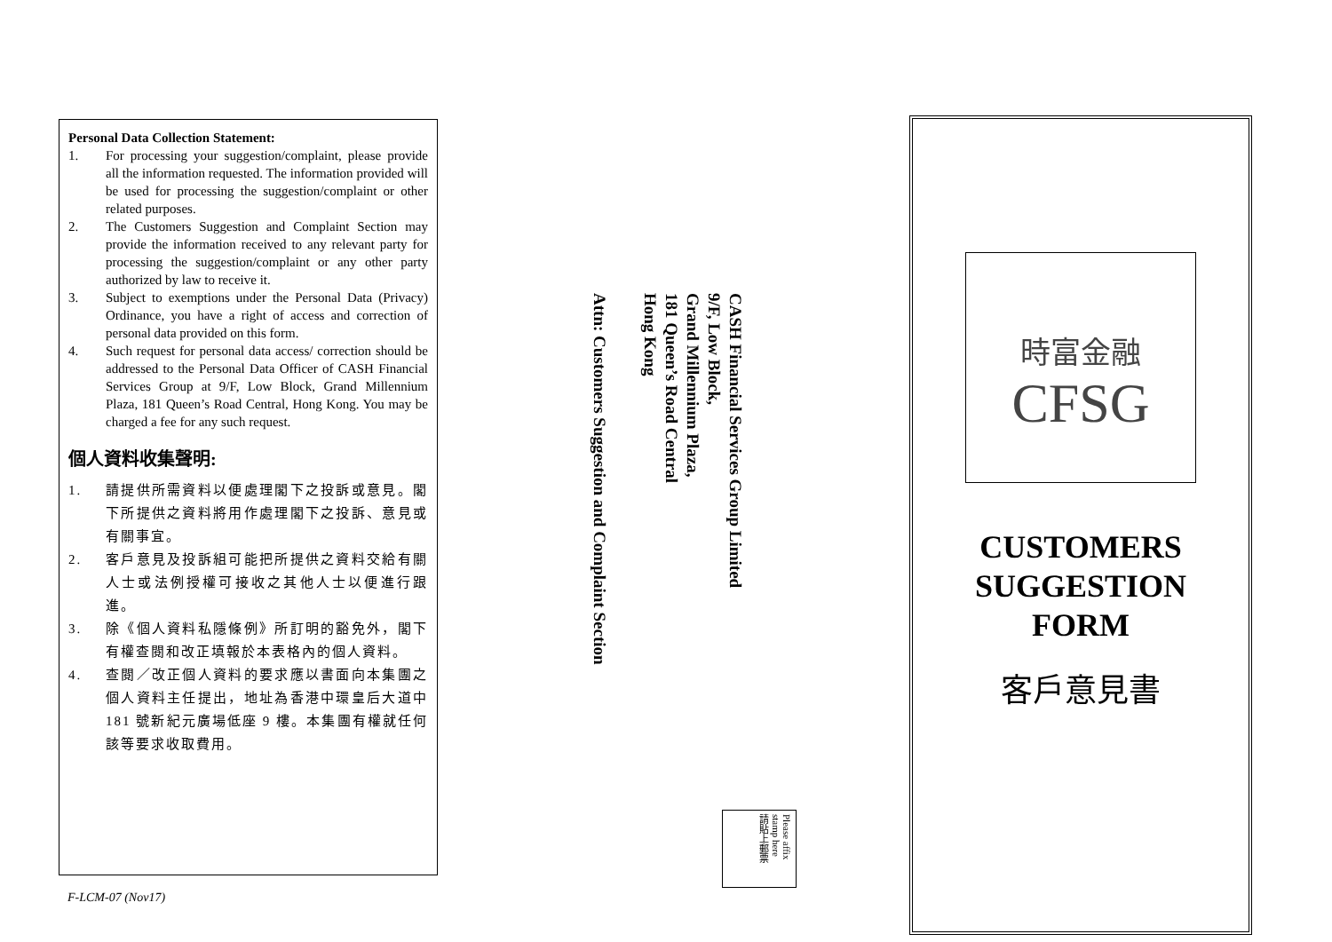Personal Data Collection Statement:
1. For processing your suggestion/complaint, please provide all the information requested. The information provided will be used for processing the suggestion/complaint or other related purposes.
2. The Customers Suggestion and Complaint Section may provide the information received to any relevant party for processing the suggestion/complaint or any other party authorized by law to receive it.
3. Subject to exemptions under the Personal Data (Privacy) Ordinance, you have a right of access and correction of personal data provided on this form.
4. Such request for personal data access/ correction should be addressed to the Personal Data Officer of CASH Financial Services Group at 9/F, Low Block, Grand Millennium Plaza, 181 Queen’s Road Central, Hong Kong. You may be charged a fee for any such request.
個人資料收集聲明:
1. 請提供所需資料以便處理閣下之投訴或意見。閣下所提供之資料將用作處理閣下之投訴、意見或有關事宜。
2. 客戶意見及投訴組可能把所提供之資料交給有關人士或法例授權可接收之其他人士以便進行跟進。
3. 除《個人資料私隱條例》所訂明的豁免外，閣下有權查閱和改正填報於本表格內的個人資料。
4. 查閱／改正個人資料的要求應以書面向本集團之個人資料主任提出，地址為香港中環皇后大道中 181 號新紀元廣場低座 9 樓。本集團有權就任何該等要求收取費用。
F-LCM-07 (Nov17)
CASH Financial Services Group Limited
9/F, Low Block,
Grand Millennium Plaza,
181 Queen’s Road Central
Hong Kong
Attn: Customers Suggestion and Complaint Section
Please affix
stamp here
請貼上郵票
時富金融
CFSG
CUSTOMERS
SUGGESTION
FORM
客戶意見書